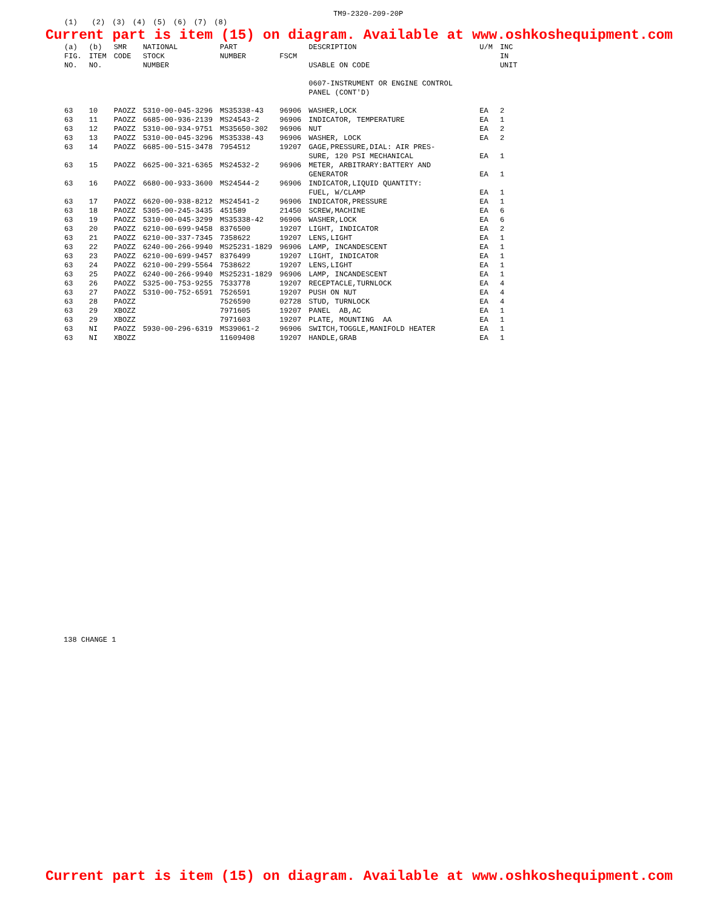TM9-2320-209-20P
| (1) | | (2) | (3) | (4) | (5) | (6) | (7) | (8) |
| --- | --- | --- | --- | --- | --- | --- | --- | --- |
Current part is item (15) on diagram. Available at www.oshkoshequipment.com
| (a) | (b) | SMR | NATIONAL | PART | | DESCRIPTION | U/M | INC |
| --- | --- | --- | --- | --- | --- | --- | --- | --- |
| FIG. | ITEM | CODE | STOCK | NUMBER | FSCM | | | IN |
| NO. | NO. | | NUMBER | | | USABLE ON CODE | | UNIT |
| | | | | | | 0607-INSTRUMENT OR ENGINE CONTROL PANEL (CONT'D) | | |
| 63 | 10 | PAOZZ | 5310-00-045-3296 | MS35338-43 | 96906 | WASHER,LOCK | EA | 2 |
| 63 | 11 | PAOZZ | 6685-00-936-2139 | MS24543-2 | 96906 | INDICATOR, TEMPERATURE | EA | 1 |
| 63 | 12 | PAOZZ | 5310-00-934-9751 | MS35650-302 | 96906 | NUT | EA | 2 |
| 63 | 13 | PAOZZ | 5310-00-045-3296 | MS35338-43 | 96906 | WASHER, LOCK | EA | 2 |
| 63 | 14 | PAOZZ | 6685-00-515-3478 | 7954512 | 19207 | GAGE,PRESSURE,DIAL: AIR PRES- SURE, 120 PSI MECHANICAL | EA | 1 |
| 63 | 15 | PAOZZ | 6625-00-321-6365 | MS24532-2 | 96906 | METER, ARBITRARY:BATTERY AND GENERATOR | EA | 1 |
| 63 | 16 | PAOZZ | 6680-00-933-3600 | MS24544-2 | 96906 | INDICATOR,LIQUID QUANTITY: FUEL, W/CLAMP | EA | 1 |
| 63 | 17 | PAOZZ | 6620-00-938-8212 | MS24541-2 | 96906 | INDICATOR,PRESSURE | EA | 1 |
| 63 | 18 | PAOZZ | 5305-00-245-3435 | 451589 | 21450 | SCREW,MACHINE | EA | 6 |
| 63 | 19 | PAOZZ | 5310-00-045-3299 | MS35338-42 | 96906 | WASHER,LOCK | EA | 6 |
| 63 | 20 | PAOZZ | 6210-00-699-9458 | 8376500 | 19207 | LIGHT, INDICATOR | EA | 2 |
| 63 | 21 | PAOZZ | 6210-00-337-7345 | 7358622 | 19207 | LENS,LIGHT | EA | 1 |
| 63 | 22 | PAOZZ | 6240-00-266-9940 | MS25231-1829 | 96906 | LAMP, INCANDESCENT | EA | 1 |
| 63 | 23 | PAOZZ | 6210-00-699-9457 | 8376499 | 19207 | LIGHT, INDICATOR | EA | 1 |
| 63 | 24 | PAOZZ | 6210-00-299-5564 | 7538622 | 19207 | LENS,LIGHT | EA | 1 |
| 63 | 25 | PAOZZ | 6240-00-266-9940 | MS25231-1829 | 96906 | LAMP, INCANDESCENT | EA | 1 |
| 63 | 26 | PAOZZ | 5325-00-753-9255 | 7533778 | 19207 | RECEPTACLE,TURNLOCK | EA | 4 |
| 63 | 27 | PAOZZ | 5310-00-752-6591 | 7526591 | 19207 | PUSH ON NUT | EA | 4 |
| 63 | 28 | PAOZZ | | 7526590 | 02728 | STUD, TURNLOCK | EA | 4 |
| 63 | 29 | XBOZZ | | 7971605 | 19207 | PANEL AB,AC | EA | 1 |
| 63 | 29 | XBOZZ | | 7971603 | 19207 | PLATE, MOUNTING AA | EA | 1 |
| 63 | NI | PAOZZ | 5930-00-296-6319 | MS39061-2 | 96906 | SWITCH,TOGGLE,MANIFOLD HEATER | EA | 1 |
| 63 | NI | XBOZZ | | 11609408 | 19207 | HANDLE,GRAB | EA | 1 |
138 CHANGE 1
Current part is item (15) on diagram. Available at www.oshkoshequipment.com